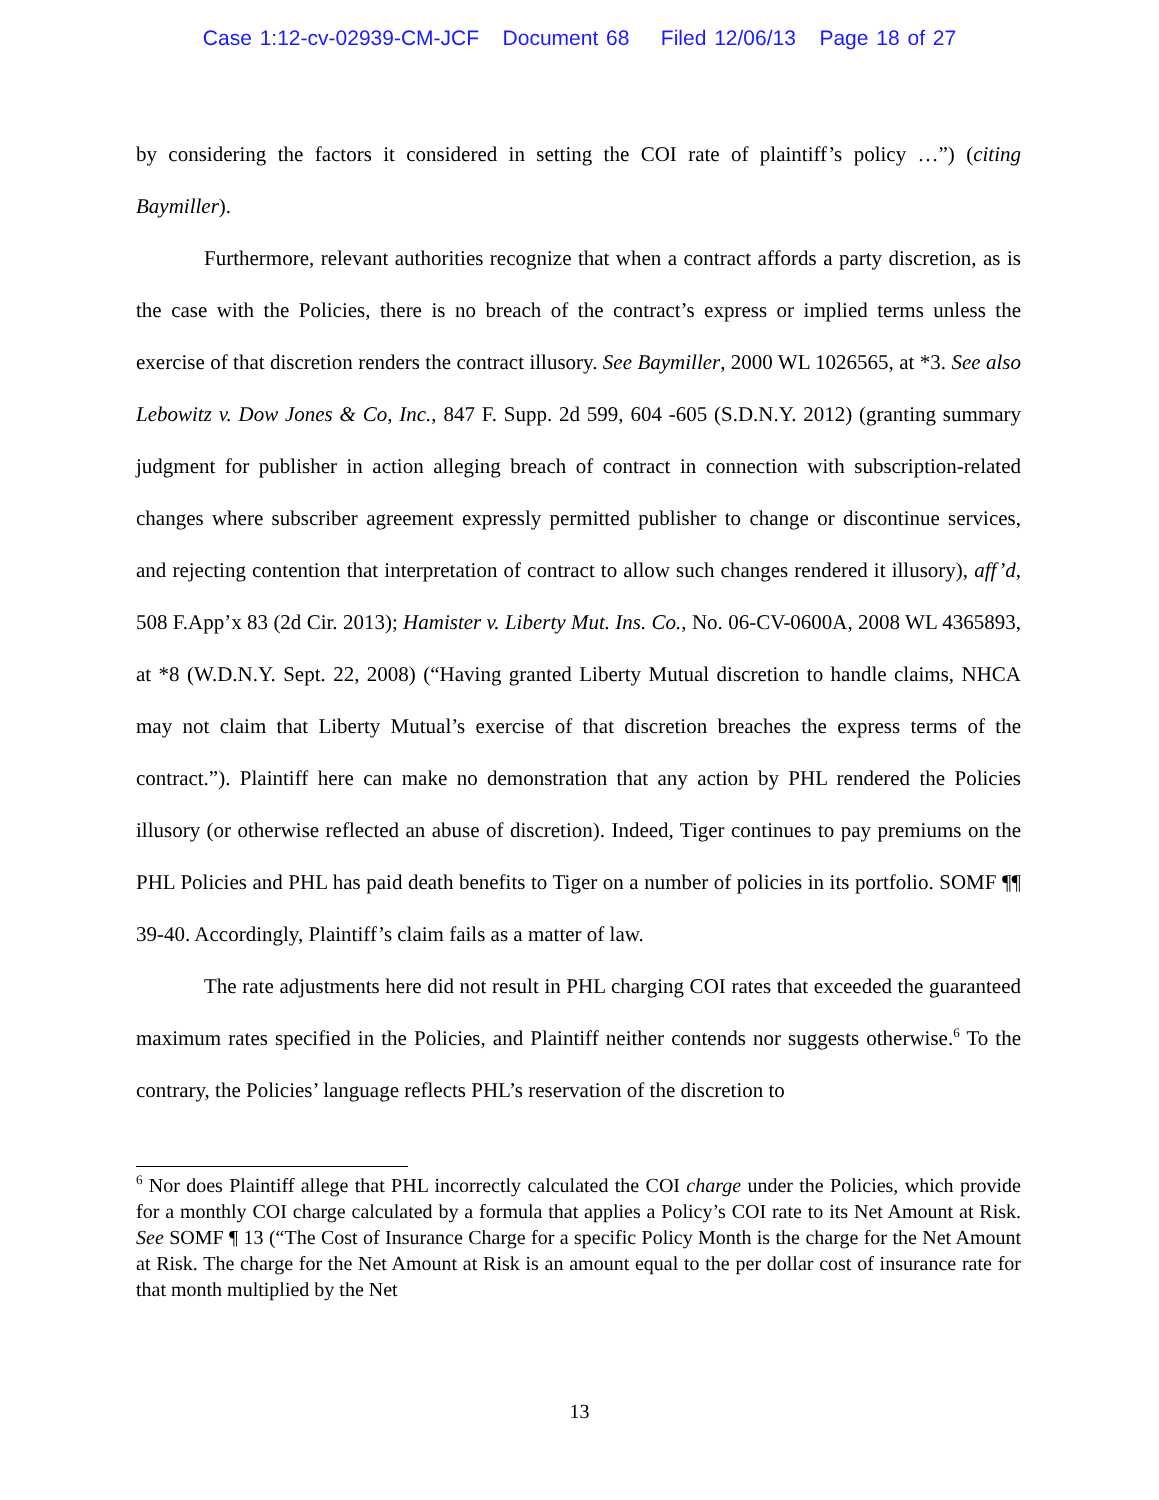Case 1:12-cv-02939-CM-JCF Document 68 Filed 12/06/13 Page 18 of 27
by considering the factors it considered in setting the COI rate of plaintiff’s policy …”) (citing Baymiller).
Furthermore, relevant authorities recognize that when a contract affords a party discretion, as is the case with the Policies, there is no breach of the contract’s express or implied terms unless the exercise of that discretion renders the contract illusory. See Baymiller, 2000 WL 1026565, at *3. See also Lebowitz v. Dow Jones & Co, Inc., 847 F. Supp. 2d 599, 604 -605 (S.D.N.Y. 2012) (granting summary judgment for publisher in action alleging breach of contract in connection with subscription-related changes where subscriber agreement expressly permitted publisher to change or discontinue services, and rejecting contention that interpretation of contract to allow such changes rendered it illusory), aff’d, 508 F.App’x 83 (2d Cir. 2013); Hamister v. Liberty Mut. Ins. Co., No. 06-CV-0600A, 2008 WL 4365893, at *8 (W.D.N.Y. Sept. 22, 2008) (“Having granted Liberty Mutual discretion to handle claims, NHCA may not claim that Liberty Mutual’s exercise of that discretion breaches the express terms of the contract.”). Plaintiff here can make no demonstration that any action by PHL rendered the Policies illusory (or otherwise reflected an abuse of discretion). Indeed, Tiger continues to pay premiums on the PHL Policies and PHL has paid death benefits to Tiger on a number of policies in its portfolio. SOMF ¶¶ 39-40. Accordingly, Plaintiff’s claim fails as a matter of law.
The rate adjustments here did not result in PHL charging COI rates that exceeded the guaranteed maximum rates specified in the Policies, and Plaintiff neither contends nor suggests otherwise.<sup>6</sup> To the contrary, the Policies’ language reflects PHL’s reservation of the discretion to
<sup>6</sup> Nor does Plaintiff allege that PHL incorrectly calculated the COI charge under the Policies, which provide for a monthly COI charge calculated by a formula that applies a Policy’s COI rate to its Net Amount at Risk. See SOMF ¶ 13 (“The Cost of Insurance Charge for a specific Policy Month is the charge for the Net Amount at Risk. The charge for the Net Amount at Risk is an amount equal to the per dollar cost of insurance rate for that month multiplied by the Net
13